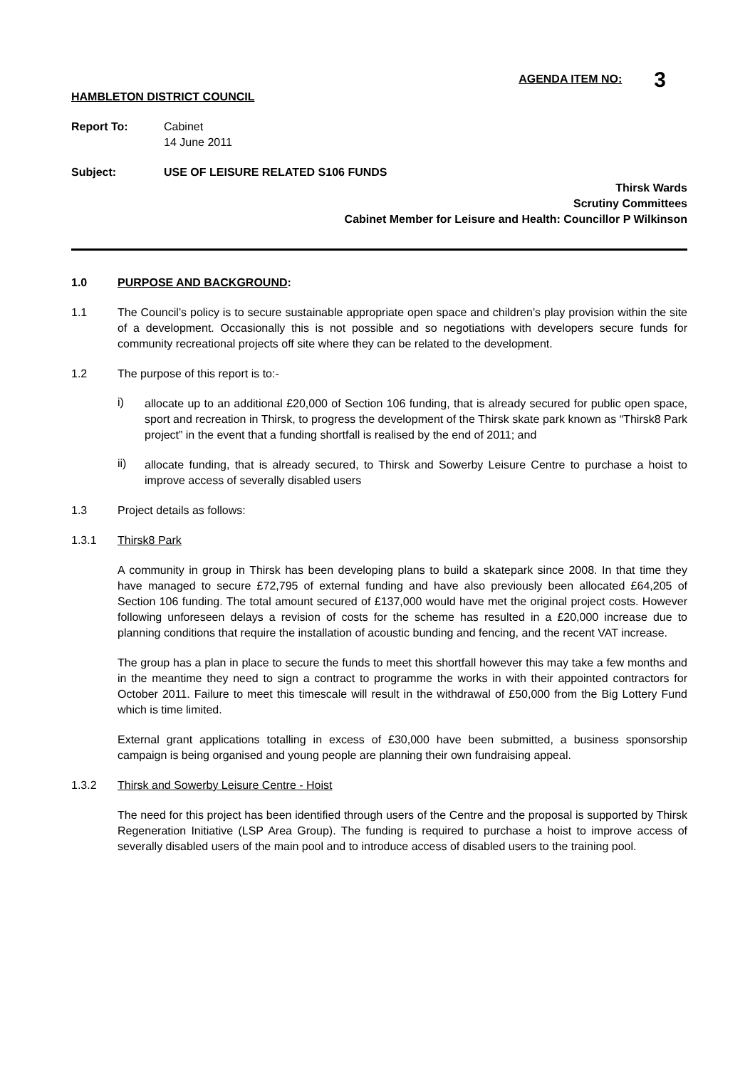AGENDA ITEM NO: 3
HAMBLETON DISTRICT COUNCIL
Report To: Cabinet
14 June 2011
Subject: USE OF LEISURE RELATED S106 FUNDS
Thirsk Wards
Scrutiny Committees
Cabinet Member for Leisure and Health: Councillor P Wilkinson
1.0 PURPOSE AND BACKGROUND:
1.1
The Council’s policy is to secure sustainable appropriate open space and children’s play provision within the site of a development. Occasionally this is not possible and so negotiations with developers secure funds for community recreational projects off site where they can be related to the development.
1.2 The purpose of this report is to:-
i)
allocate up to an additional £20,000 of Section 106 funding, that is already secured for public open space, sport and recreation in Thirsk, to progress the development of the Thirsk skate park known as “Thirsk8 Park project” in the event that a funding shortfall is realised by the end of 2011; and
ii)
allocate funding, that is already secured, to Thirsk and Sowerby Leisure Centre to purchase a hoist to improve access of severally disabled users
1.3 Project details as follows:
1.3.1 Thirsk8 Park
A community in group in Thirsk has been developing plans to build a skatepark since 2008. In that time they have managed to secure £72,795 of external funding and have also previously been allocated £64,205 of Section 106 funding. The total amount secured of £137,000 would have met the original project costs. However following unforeseen delays a revision of costs for the scheme has resulted in a £20,000 increase due to planning conditions that require the installation of acoustic bunding and fencing, and the recent VAT increase.
The group has a plan in place to secure the funds to meet this shortfall however this may take a few months and in the meantime they need to sign a contract to programme the works in with their appointed contractors for October 2011. Failure to meet this timescale will result in the withdrawal of £50,000 from the Big Lottery Fund which is time limited.
External grant applications totalling in excess of £30,000 have been submitted, a business sponsorship campaign is being organised and young people are planning their own fundraising appeal.
1.3.2 Thirsk and Sowerby Leisure Centre - Hoist
The need for this project has been identified through users of the Centre and the proposal is supported by Thirsk Regeneration Initiative (LSP Area Group). The funding is required to purchase a hoist to improve access of severally disabled users of the main pool and to introduce access of disabled users to the training pool.